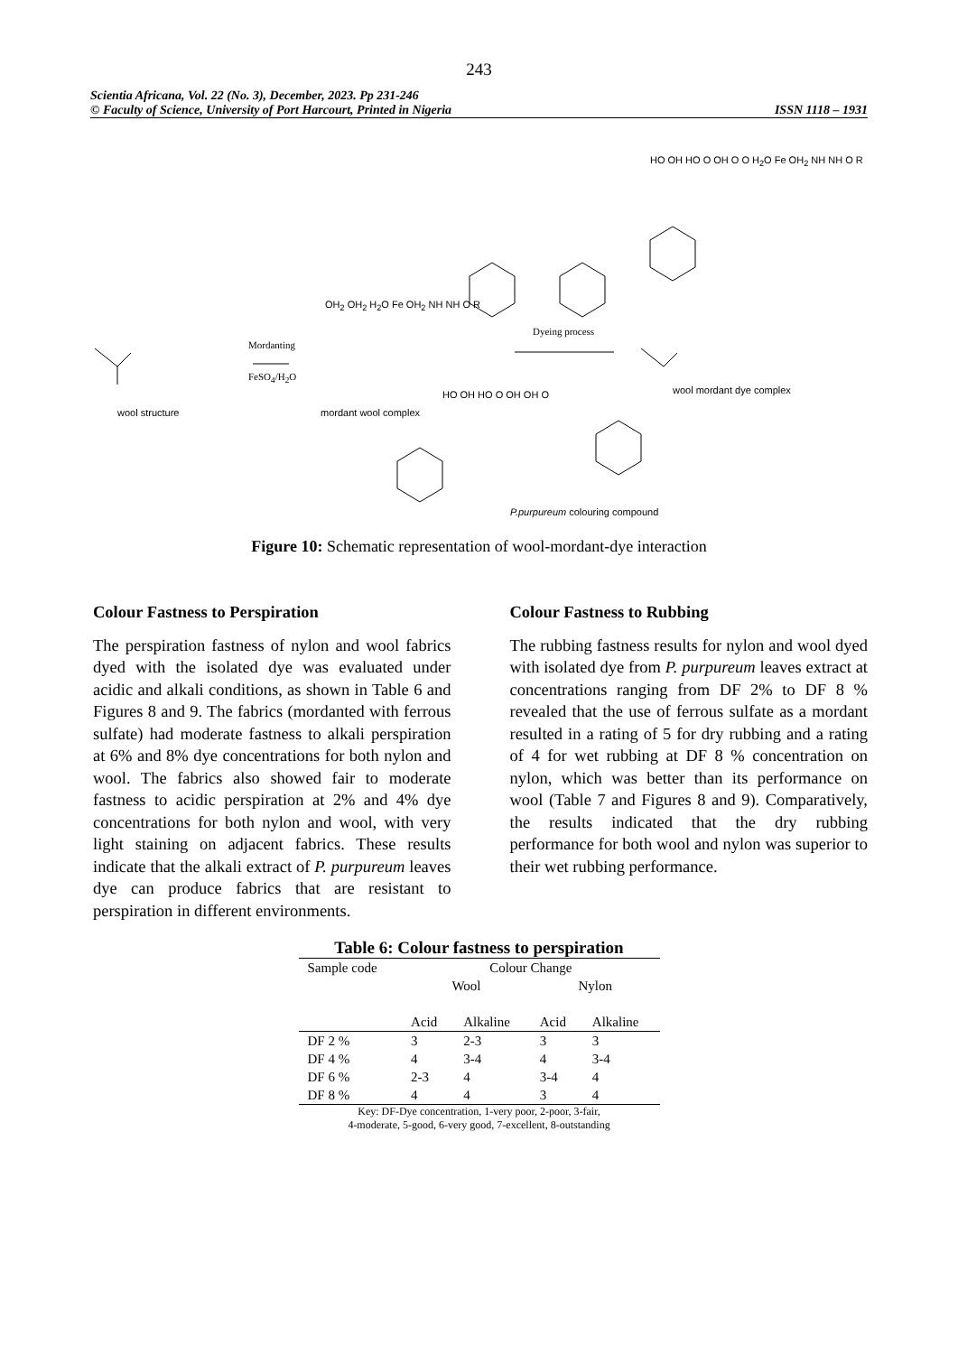243
Scientia Africana, Vol. 22 (No. 3), December, 2023. Pp 231-246
© Faculty of Science, University of Port Harcourt, Printed in Nigeria ISSN 1118 – 1931
wool structure
Mordanting
FeSO<sub>4</sub>/H<sub>2</sub>O
OH<sub>2</sub> OH<sub>2</sub> H<sub>2</sub>O Fe OH<sub>2</sub> NH NH O R
mordant wool complex
Dyeing process
HO OH HO O OH O O H<sub>2</sub>O Fe OH<sub>2</sub> NH NH O R
wool mordant dye complex
HO OH HO O OH OH O
P.purpureum colouring compound
Figure 10: Schematic representation of wool-mordant-dye interaction
Colour Fastness to Perspiration
The perspiration fastness of nylon and wool fabrics dyed with the isolated dye was evaluated under acidic and alkali conditions, as shown in Table 6 and Figures 8 and 9. The fabrics (mordanted with ferrous sulfate) had moderate fastness to alkali perspiration at 6% and 8% dye concentrations for both nylon and wool. The fabrics also showed fair to moderate fastness to acidic perspiration at 2% and 4% dye concentrations for both nylon and wool, with very light staining on adjacent fabrics. These results indicate that the alkali extract of P. purpureum leaves dye can produce fabrics that are resistant to perspiration in different environments.
Colour Fastness to Rubbing
The rubbing fastness results for nylon and wool dyed with isolated dye from P. purpureum leaves extract at concentrations ranging from DF 2% to DF 8 % revealed that the use of ferrous sulfate as a mordant resulted in a rating of 5 for dry rubbing and a rating of 4 for wet rubbing at DF 8 % concentration on nylon, which was better than its performance on wool (Table 7 and Figures 8 and 9). Comparatively, the results indicated that the dry rubbing performance for both wool and nylon was superior to their wet rubbing performance.
Table 6: Colour fastness to perspiration
| Sample code | Colour Change | | | |
| --- | --- | --- | --- | --- |
| | Wool | | Nylon | |
| | Acid | Alkaline | Acid | Alkaline |
| DF 2 % | 3 | 2-3 | 3 | 3 |
| DF 4 % | 4 | 3-4 | 4 | 3-4 |
| DF 6 % | 2-3 | 4 | 3-4 | 4 |
| DF 8 % | 4 | 4 | 3 | 4 |
Key: DF-Dye concentration, 1-very poor, 2-poor, 3-fair,
4-moderate, 5-good, 6-very good, 7-excellent, 8-outstanding